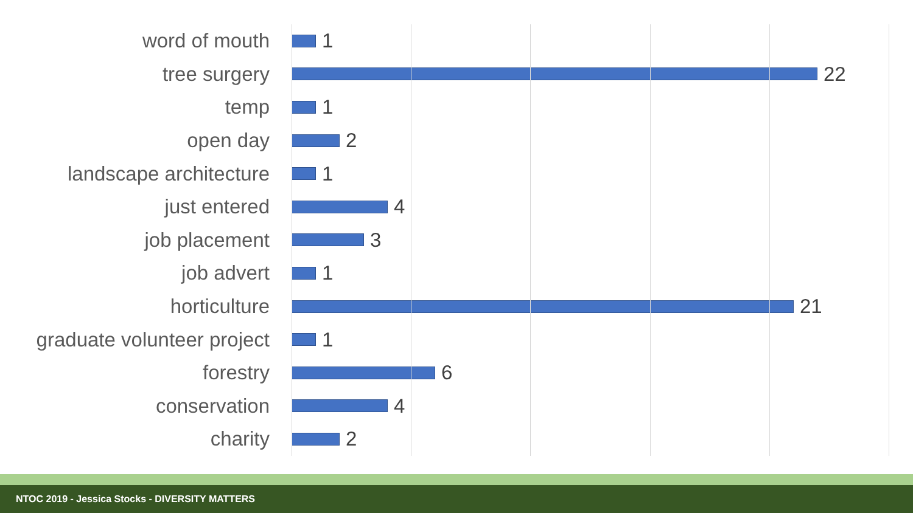word of mouth 1
tree surgery 22
temp 1
open day 2
landscape architecture 1
just entered 4
job placement 3
job advert 1
horticulture 21
graduate volunteer project
1
forestry 6
conservation 4
charity 2
NTOC 2019 - Jessica Stocks - DIVERSITY MATTERS